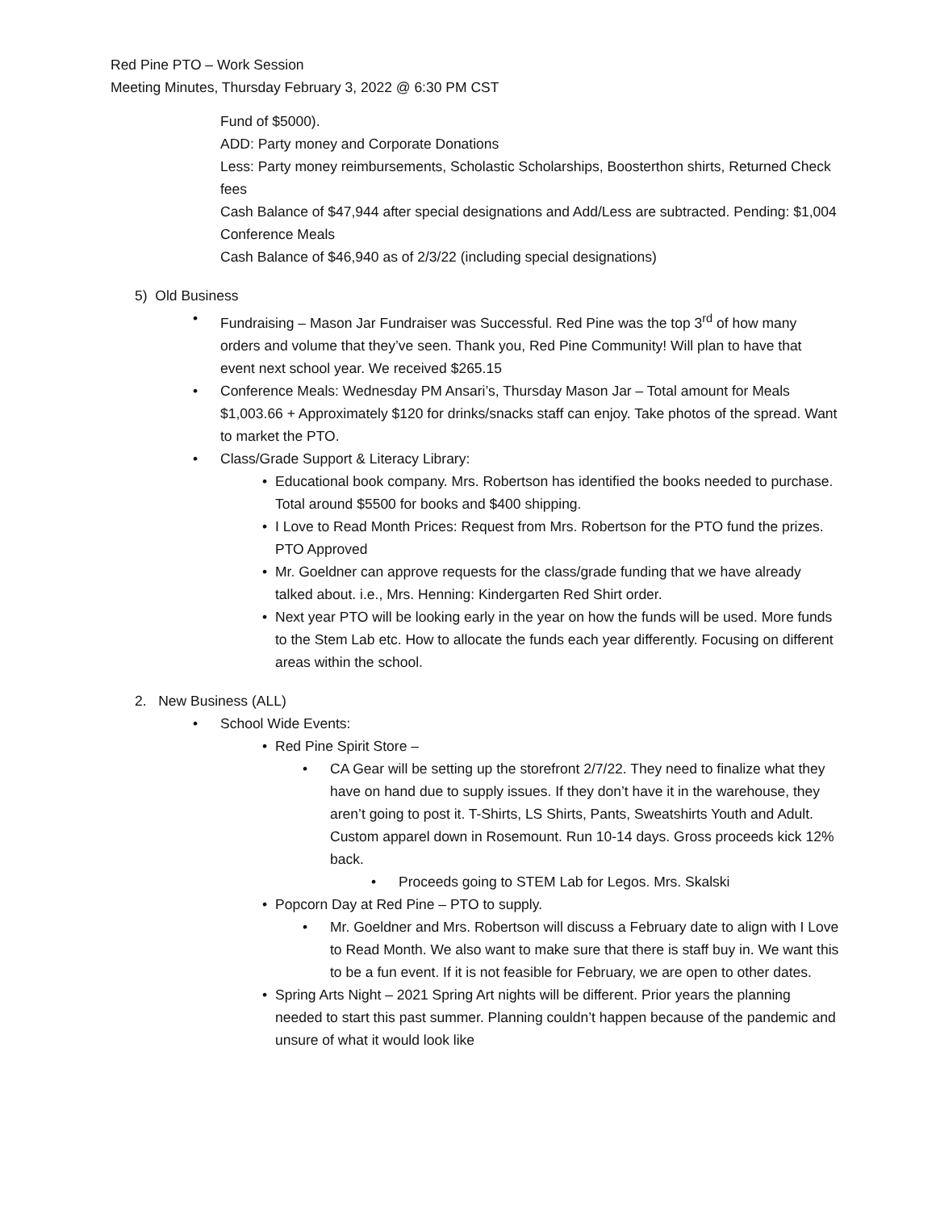Red Pine PTO – Work Session
Meeting Minutes, Thursday February 3, 2022 @ 6:30 PM CST
Fund of $5000).
ADD: Party money and Corporate Donations
Less: Party money reimbursements, Scholastic Scholarships, Boosterthon shirts, Returned Check fees
Cash Balance of $47,944 after special designations and Add/Less are subtracted. Pending: $1,004 Conference Meals
Cash Balance of $46,940 as of 2/3/22 (including special designations)
5) Old Business
• Fundraising – Mason Jar Fundraiser was Successful. Red Pine was the top 3<sup>rd</sup> of how many orders and volume that they’ve seen. Thank you, Red Pine Community! Will plan to have that event next school year. We received $265.15
• Conference Meals: Wednesday PM Ansari’s, Thursday Mason Jar – Total amount for Meals $1,003.66 + Approximately $120 for drinks/snacks staff can enjoy. Take photos of the spread. Want to market the PTO.
• Class/Grade Support & Literacy Library:
• Educational book company. Mrs. Robertson has identified the books needed to purchase. Total around $5500 for books and $400 shipping.
• I Love to Read Month Prices: Request from Mrs. Robertson for the PTO fund the prizes. PTO Approved
• Mr. Goeldner can approve requests for the class/grade funding that we have already talked about. i.e., Mrs. Henning: Kindergarten Red Shirt order.
• Next year PTO will be looking early in the year on how the funds will be used. More funds to the Stem Lab etc. How to allocate the funds each year differently. Focusing on different areas within the school.
2. New Business (ALL)
• School Wide Events:
• Red Pine Spirit Store –
• CA Gear will be setting up the storefront 2/7/22. They need to finalize what they have on hand due to supply issues. If they don’t have it in the warehouse, they aren’t going to post it. T-Shirts, LS Shirts, Pants, Sweatshirts Youth and Adult. Custom apparel down in Rosemount. Run 10-14 days. Gross proceeds kick 12% back.
• Proceeds going to STEM Lab for Legos. Mrs. Skalski
• Popcorn Day at Red Pine – PTO to supply.
• Mr. Goeldner and Mrs. Robertson will discuss a February date to align with I Love to Read Month. We also want to make sure that there is staff buy in. We want this to be a fun event. If it is not feasible for February, we are open to other dates.
• Spring Arts Night – 2021 Spring Art nights will be different. Prior years the planning needed to start this past summer. Planning couldn’t happen because of the pandemic and unsure of what it would look like